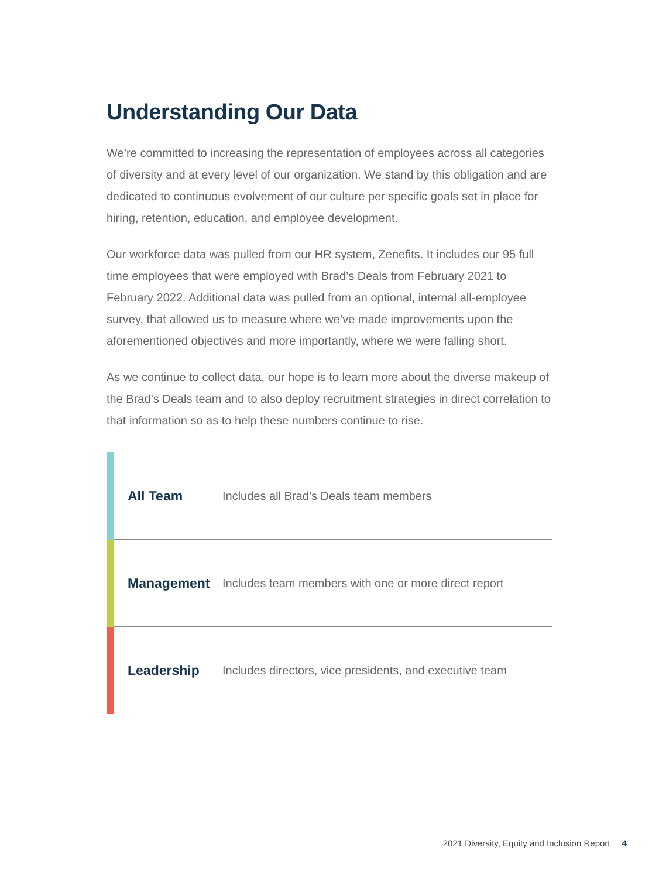Understanding Our Data
We’re committed to increasing the representation of employees across all categories of diversity and at every level of our organization. We stand by this obligation and are dedicated to continuous evolvement of our culture per specific goals set in place for hiring, retention, education, and employee development.
Our workforce data was pulled from our HR system, Zenefits. It includes our 95 full time employees that were employed with Brad’s Deals from February 2021 to February 2022. Additional data was pulled from an optional, internal all-employee survey, that allowed us to measure where we’ve made improvements upon the aforementioned objectives and more importantly, where we were falling short.
As we continue to collect data, our hope is to learn more about the diverse makeup of the Brad’s Deals team and to also deploy recruitment strategies in direct correlation to that information so as to help these numbers continue to rise.
| | All Team | Includes all Brad’s Deals team members |
| | Management | Includes team members with one or more direct report |
| | Leadership | Includes directors, vice presidents, and executive team |
2021 Diversity, Equity and Inclusion Report 4